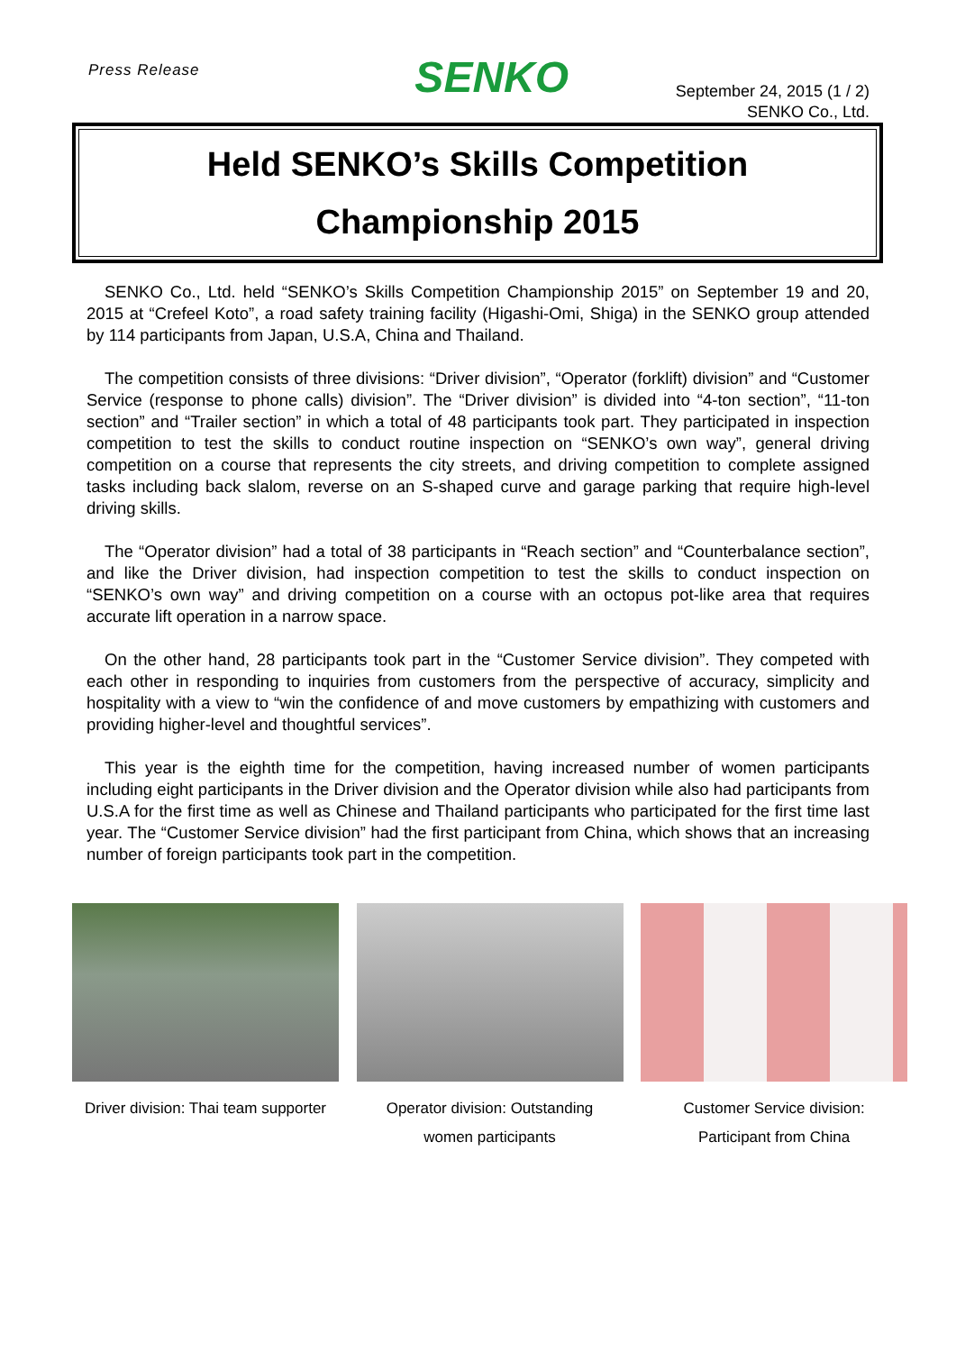Press Release
SENKO
September 24, 2015 (1 / 2)
SENKO Co., Ltd.
Held SENKO’s Skills Competition
Championship 2015
SENKO Co., Ltd. held “SENKO’s Skills Competition Championship 2015” on September 19 and 20, 2015 at “Crefeel Koto”, a road safety training facility (Higashi-Omi, Shiga) in the SENKO group attended by 114 participants from Japan, U.S.A, China and Thailand.
The competition consists of three divisions: “Driver division”, “Operator (forklift) division” and “Customer Service (response to phone calls) division”. The “Driver division” is divided into “4-ton section”, “11-ton section” and “Trailer section” in which a total of 48 participants took part. They participated in inspection competition to test the skills to conduct routine inspection on “SENKO’s own way”, general driving competition on a course that represents the city streets, and driving competition to complete assigned tasks including back slalom, reverse on an S-shaped curve and garage parking that require high-level driving skills.
The “Operator division” had a total of 38 participants in “Reach section” and “Counterbalance section”, and like the Driver division, had inspection competition to test the skills to conduct inspection on “SENKO’s own way” and driving competition on a course with an octopus pot-like area that requires accurate lift operation in a narrow space.
On the other hand, 28 participants took part in the “Customer Service division”. They competed with each other in responding to inquiries from customers from the perspective of accuracy, simplicity and hospitality with a view to “win the confidence of and move customers by empathizing with customers and providing higher-level and thoughtful services”.
This year is the eighth time for the competition, having increased number of women participants including eight participants in the Driver division and the Operator division while also had participants from U.S.A for the first time as well as Chinese and Thailand participants who participated for the first time last year. The “Customer Service division” had the first participant from China, which shows that an increasing number of foreign participants took part in the competition.
Driver division: Thai team supporter
Operator division: Outstanding
women participants
Customer Service division:
Participant from China